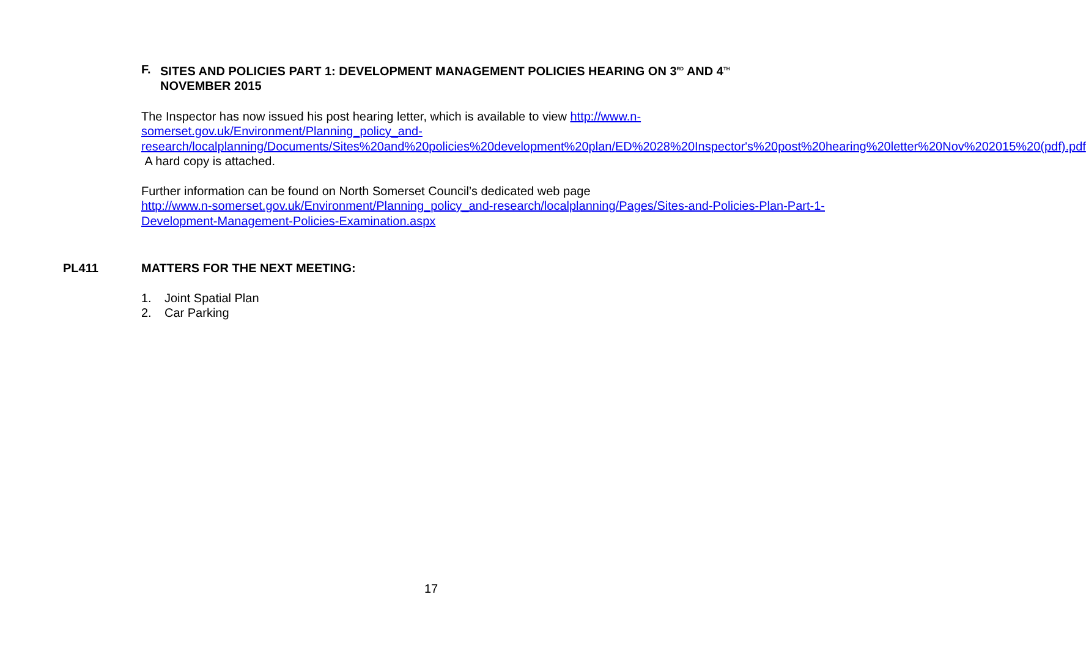F. SITES AND POLICIES PART 1: DEVELOPMENT MANAGEMENT POLICIES HEARING ON 3<sup>RD</sup> AND 4<sup>TH</sup>
NOVEMBER 2015
The Inspector has now issued his post hearing letter, which is available to view http://www.n-somerset.gov.uk/Environment/Planning_policy_and-research/localplanning/Documents/Sites%20and%20policies%20development%20plan/ED%2028%20Inspector's%20post%20hearing%20letter%20Nov%202015%20(pdf).pdf A hard copy is attached.
Further information can be found on North Somerset Council’s dedicated web page
http://www.n-somerset.gov.uk/Environment/Planning_policy_and-research/localplanning/Pages/Sites-and-Policies-Plan-Part-1-Development-Management-Policies-Examination.aspx
PL411 MATTERS FOR THE NEXT MEETING:
1. Joint Spatial Plan
2. Car Parking
17